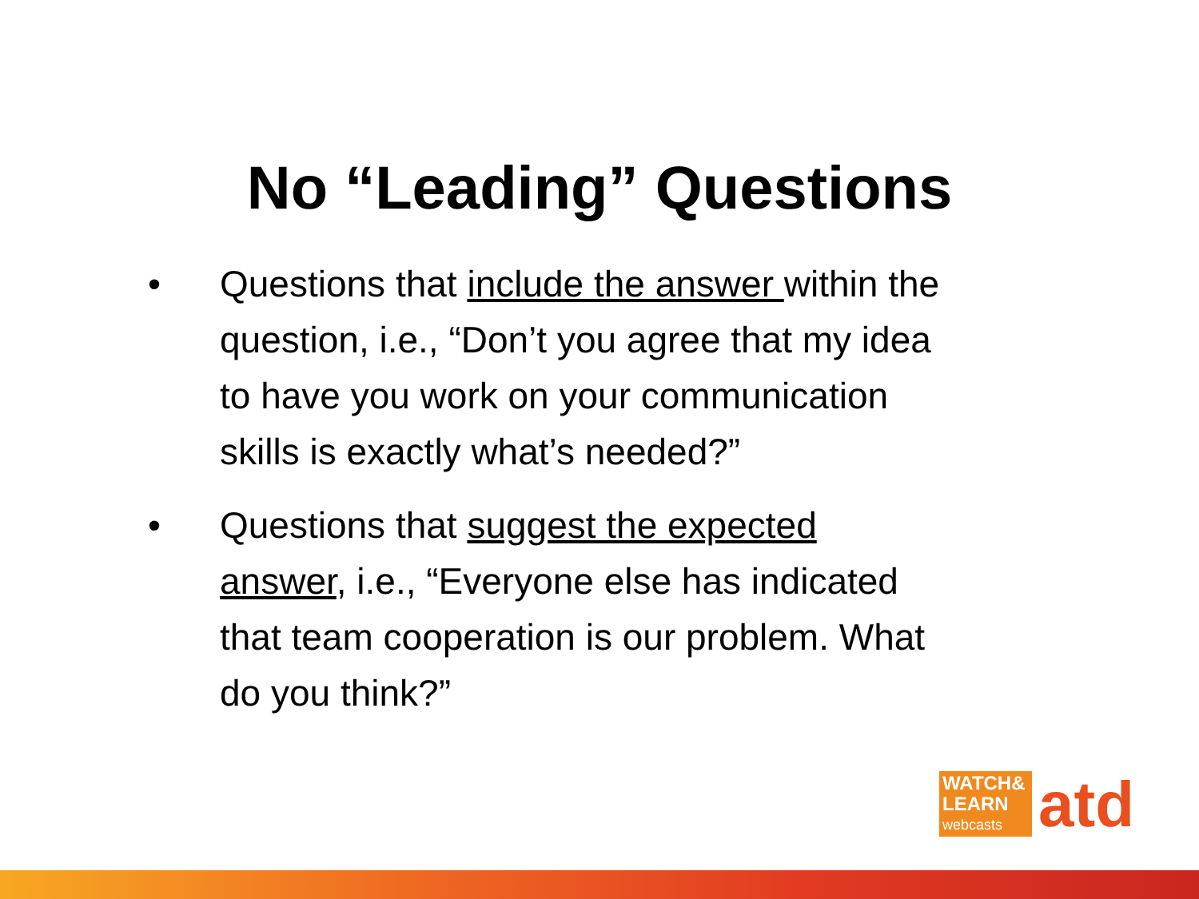No “Leading” Questions
• Questions that include the answer within the question, i.e., “Don’t you agree that my idea to have you work on your communication skills is exactly what’s needed?”
• Questions that suggest the expected answer, i.e., “Everyone else has indicated that team cooperation is our problem. What do you think?”
WATCH&
LEARN
webcasts
atd